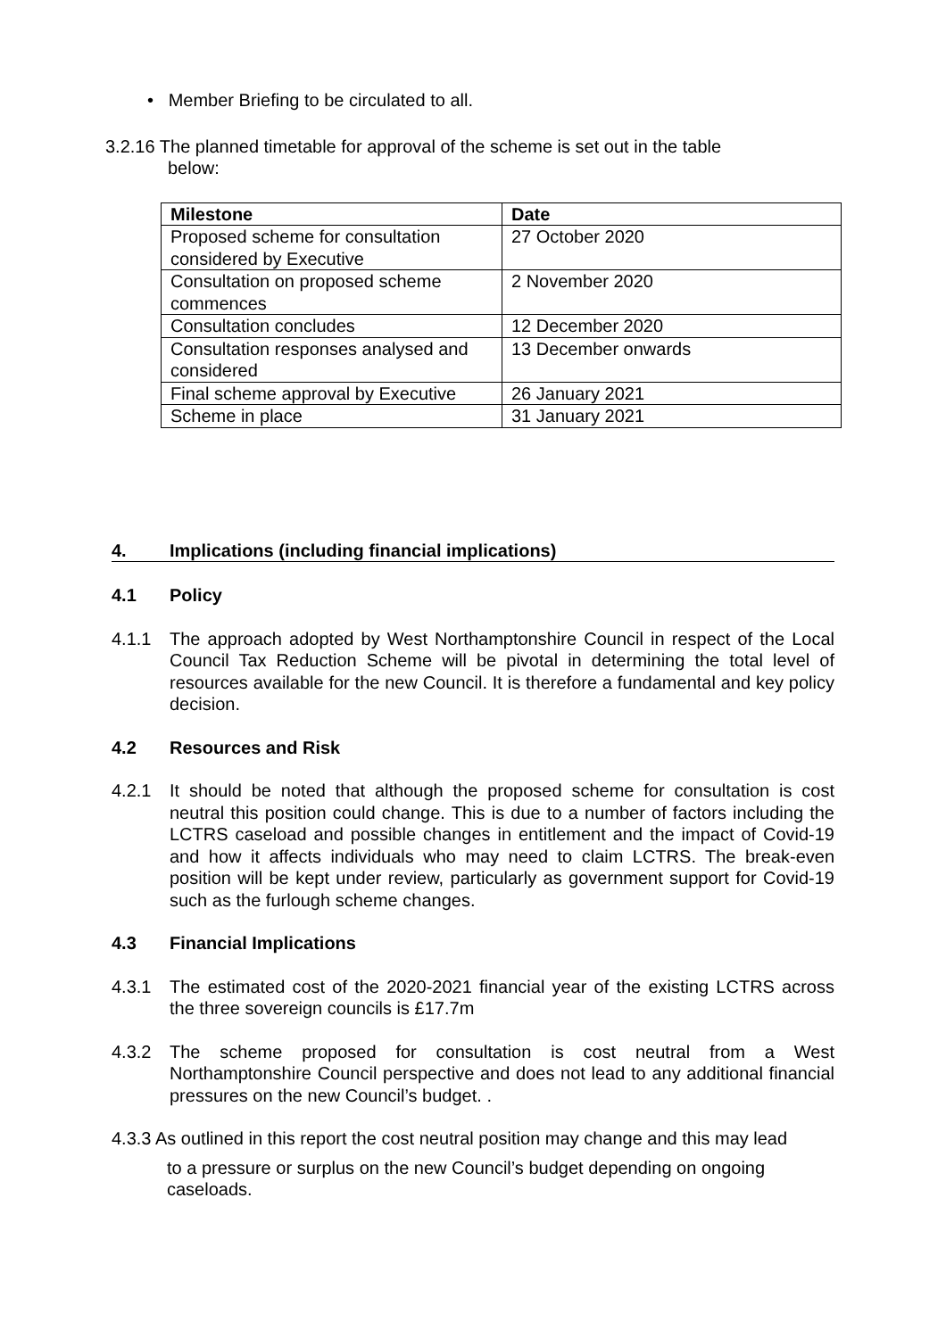• Member Briefing to be circulated to all.
3.2.16 The planned timetable for approval of the scheme is set out in the table
below:
| Milestone | Date |
| --- | --- |
| Proposed scheme for consultation considered by Executive | 27 October 2020 |
| Consultation on proposed scheme commences | 2 November 2020 |
| Consultation concludes | 12 December 2020 |
| Consultation responses analysed and considered | 13 December onwards |
| Final scheme approval by Executive | 26 January 2021 |
| Scheme in place | 31 January 2021 |
4. Implications (including financial implications)
4.1 Policy
4.1.1 The approach adopted by West Northamptonshire Council in respect of the Local Council Tax Reduction Scheme will be pivotal in determining the total level of resources available for the new Council. It is therefore a fundamental and key policy decision.
4.2 Resources and Risk
4.2.1 It should be noted that although the proposed scheme for consultation is cost neutral this position could change. This is due to a number of factors including the LCTRS caseload and possible changes in entitlement and the impact of Covid-19 and how it affects individuals who may need to claim LCTRS. The break-even position will be kept under review, particularly as government support for Covid-19 such as the furlough scheme changes.
4.3 Financial Implications
4.3.1 The estimated cost of the 2020-2021 financial year of the existing LCTRS across the three sovereign councils is £17.7m
4.3.2 The scheme proposed for consultation is cost neutral from a West Northamptonshire Council perspective and does not lead to any additional financial pressures on the new Council’s budget. .
4.3.3 As outlined in this report the cost neutral position may change and this may lead
to a pressure or surplus on the new Council’s budget depending on ongoing caseloads.